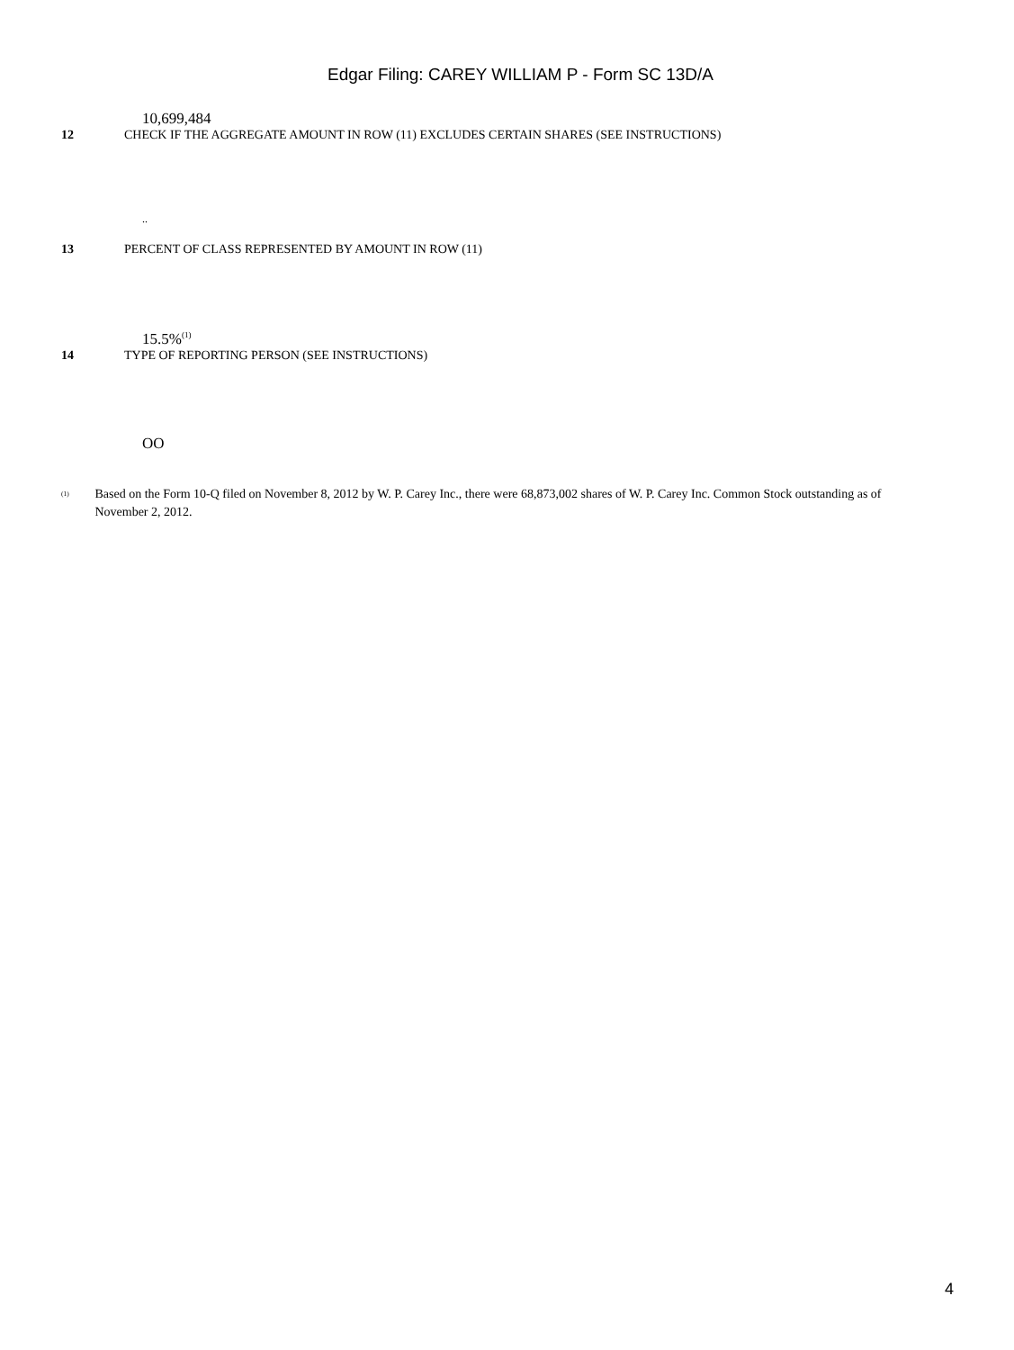Edgar Filing: CAREY WILLIAM P - Form SC 13D/A
10,699,484
12 CHECK IF THE AGGREGATE AMOUNT IN ROW (11) EXCLUDES CERTAIN SHARES (SEE INSTRUCTIONS)
..
13 PERCENT OF CLASS REPRESENTED BY AMOUNT IN ROW (11)
15.5%<sup>(1)</sup>
14 TYPE OF REPORTING PERSON (SEE INSTRUCTIONS)
OO
<sup>(1)</sup>
Based on the Form 10-Q filed on November 8, 2012 by W. P. Carey Inc., there were 68,873,002 shares of W. P. Carey Inc. Common Stock outstanding as of November 2, 2012.
4